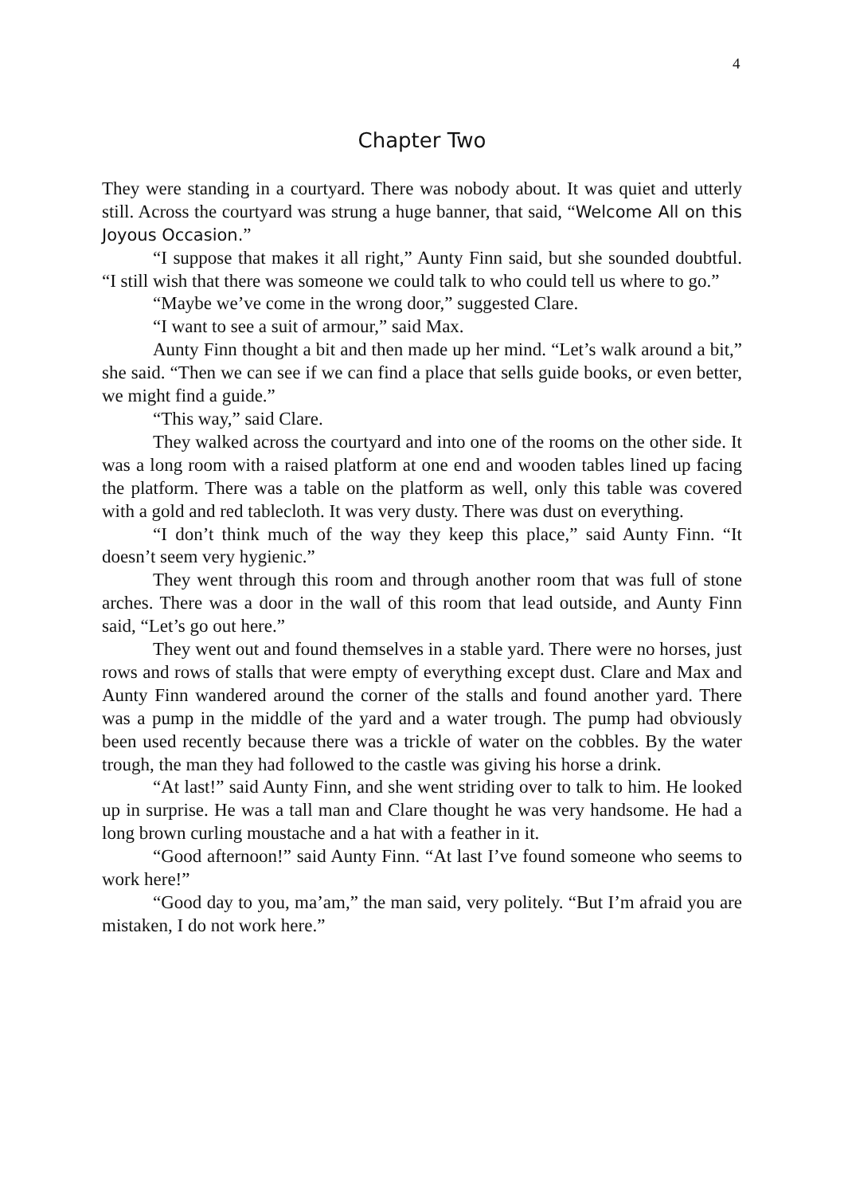4
Chapter Two
They were standing in a courtyard. There was nobody about. It was quiet and utterly still. Across the courtyard was strung a huge banner, that said, “Welcome All on this Joyous Occasion.”
“I suppose that makes it all right,” Aunty Finn said, but she sounded doubtful. “I still wish that there was someone we could talk to who could tell us where to go.”
“Maybe we’ve come in the wrong door,” suggested Clare.
“I want to see a suit of armour,” said Max.
Aunty Finn thought a bit and then made up her mind. “Let’s walk around a bit,” she said. “Then we can see if we can find a place that sells guide books, or even better, we might find a guide.”
“This way,” said Clare.
They walked across the courtyard and into one of the rooms on the other side. It was a long room with a raised platform at one end and wooden tables lined up facing the platform. There was a table on the platform as well, only this table was covered with a gold and red tablecloth. It was very dusty. There was dust on everything.
“I don’t think much of the way they keep this place,” said Aunty Finn. “It doesn’t seem very hygienic.”
They went through this room and through another room that was full of stone arches. There was a door in the wall of this room that lead outside, and Aunty Finn said, “Let’s go out here.”
They went out and found themselves in a stable yard. There were no horses, just rows and rows of stalls that were empty of everything except dust. Clare and Max and Aunty Finn wandered around the corner of the stalls and found another yard. There was a pump in the middle of the yard and a water trough. The pump had obviously been used recently because there was a trickle of water on the cobbles. By the water trough, the man they had followed to the castle was giving his horse a drink.
“At last!” said Aunty Finn, and she went striding over to talk to him. He looked up in surprise. He was a tall man and Clare thought he was very handsome. He had a long brown curling moustache and a hat with a feather in it.
“Good afternoon!” said Aunty Finn. “At last I’ve found someone who seems to work here!”
“Good day to you, ma’am,” the man said, very politely. “But I’m afraid you are mistaken, I do not work here.”